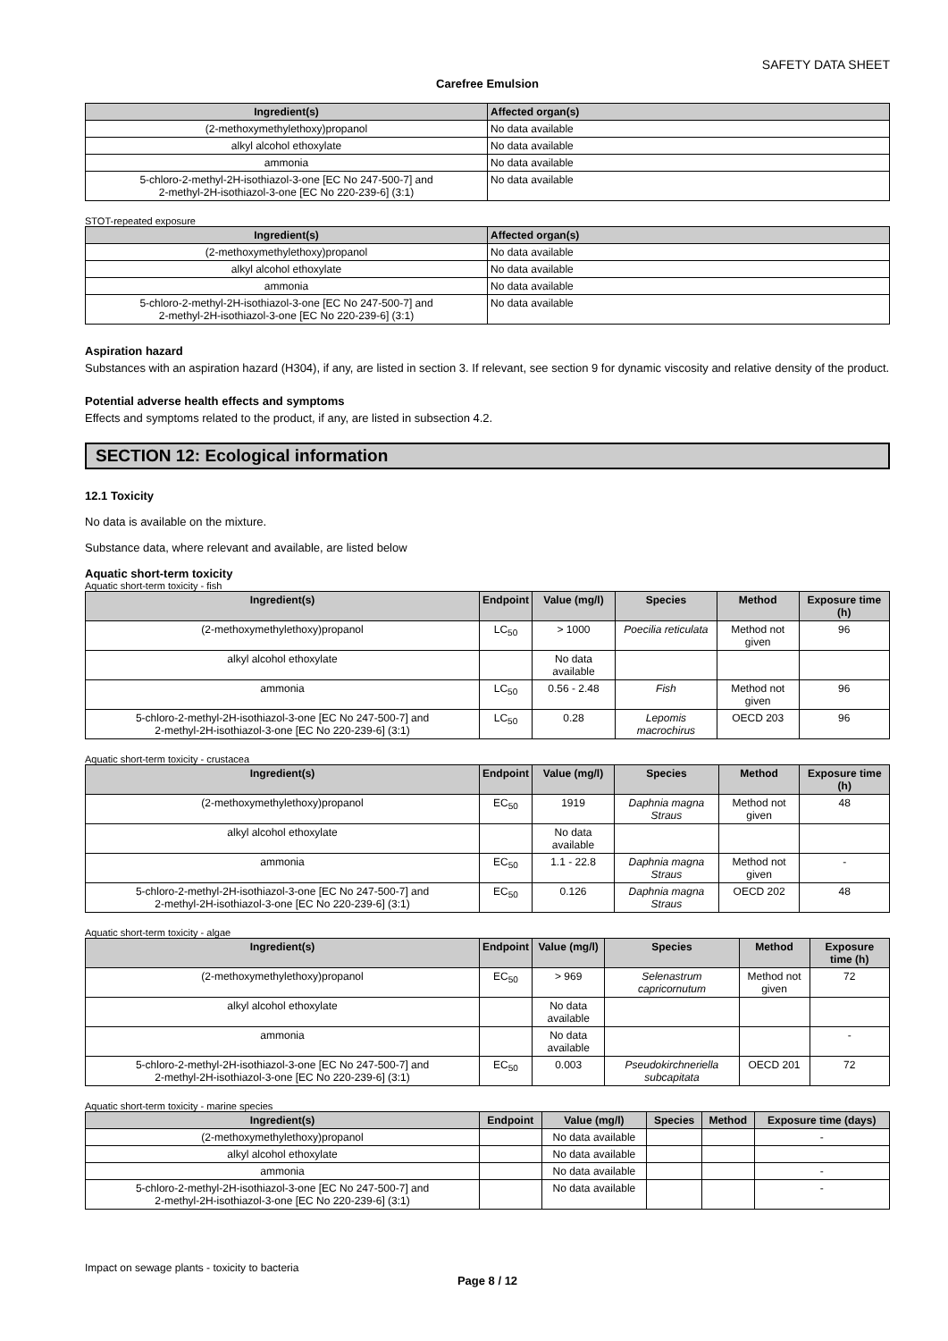SAFETY DATA SHEET
Carefree Emulsion
| Ingredient(s) | Affected organ(s) |
| --- | --- |
| (2-methoxymethylethoxy)propanol | No data available |
| alkyl alcohol ethoxylate | No data available |
| ammonia | No data available |
| 5-chloro-2-methyl-2H-isothiazol-3-one [EC No 247-500-7] and 2-methyl-2H-isothiazol-3-one [EC No 220-239-6] (3:1) | No data available |
STOT-repeated exposure
| Ingredient(s) | Affected organ(s) |
| --- | --- |
| (2-methoxymethylethoxy)propanol | No data available |
| alkyl alcohol ethoxylate | No data available |
| ammonia | No data available |
| 5-chloro-2-methyl-2H-isothiazol-3-one [EC No 247-500-7] and 2-methyl-2H-isothiazol-3-one [EC No 220-239-6] (3:1) | No data available |
Aspiration hazard
Substances with an aspiration hazard (H304), if any, are listed in section 3. If relevant, see section 9 for dynamic viscosity and relative density of the product.
Potential adverse health effects and symptoms
Effects and symptoms related to the product, if any, are listed in subsection 4.2.
SECTION 12: Ecological information
12.1 Toxicity
No data is available on the mixture.
Substance data, where relevant and available, are listed below
Aquatic short-term toxicity
Aquatic short-term toxicity - fish
| Ingredient(s) | Endpoint | Value (mg/l) | Species | Method | Exposure time (h) |
| --- | --- | --- | --- | --- | --- |
| (2-methoxymethylethoxy)propanol | LC<sub>50</sub> | > 1000 | Poecilia reticulata | Method not given | 96 |
| alkyl alcohol ethoxylate | | No data available | | | |
| ammonia | LC<sub>50</sub> | 0.56 - 2.48 | Fish | Method not given | 96 |
| 5-chloro-2-methyl-2H-isothiazol-3-one [EC No 247-500-7] and 2-methyl-2H-isothiazol-3-one [EC No 220-239-6] (3:1) | LC<sub>50</sub> | 0.28 | Lepomis macrochirus | OECD 203 | 96 |
Aquatic short-term toxicity - crustacea
| Ingredient(s) | Endpoint | Value (mg/l) | Species | Method | Exposure time (h) |
| --- | --- | --- | --- | --- | --- |
| (2-methoxymethylethoxy)propanol | EC<sub>50</sub> | 1919 | Daphnia magna Straus | Method not given | 48 |
| alkyl alcohol ethoxylate | | No data available | | | |
| ammonia | EC<sub>50</sub> | 1.1 - 22.8 | Daphnia magna Straus | Method not given | - |
| 5-chloro-2-methyl-2H-isothiazol-3-one [EC No 247-500-7] and 2-methyl-2H-isothiazol-3-one [EC No 220-239-6] (3:1) | EC<sub>50</sub> | 0.126 | Daphnia magna Straus | OECD 202 | 48 |
Aquatic short-term toxicity - algae
| Ingredient(s) | Endpoint | Value (mg/l) | Species | Method | Exposure time (h) |
| --- | --- | --- | --- | --- | --- |
| (2-methoxymethylethoxy)propanol | EC<sub>50</sub> | > 969 | Selenastrum capricornutum | Method not given | 72 |
| alkyl alcohol ethoxylate | | No data available | | | |
| ammonia | | No data available | | | - |
| 5-chloro-2-methyl-2H-isothiazol-3-one [EC No 247-500-7] and 2-methyl-2H-isothiazol-3-one [EC No 220-239-6] (3:1) | EC<sub>50</sub> | 0.003 | Pseudokirchneriella subcapitata | OECD 201 | 72 |
Aquatic short-term toxicity - marine species
| Ingredient(s) | Endpoint | Value (mg/l) | Species | Method | Exposure time (days) |
| --- | --- | --- | --- | --- | --- |
| (2-methoxymethylethoxy)propanol | | No data available | | | - |
| alkyl alcohol ethoxylate | | No data available | | | |
| ammonia | | No data available | | | - |
| 5-chloro-2-methyl-2H-isothiazol-3-one [EC No 247-500-7] and 2-methyl-2H-isothiazol-3-one [EC No 220-239-6] (3:1) | | No data available | | | - |
Impact on sewage plants - toxicity to bacteria
Page 8 / 12